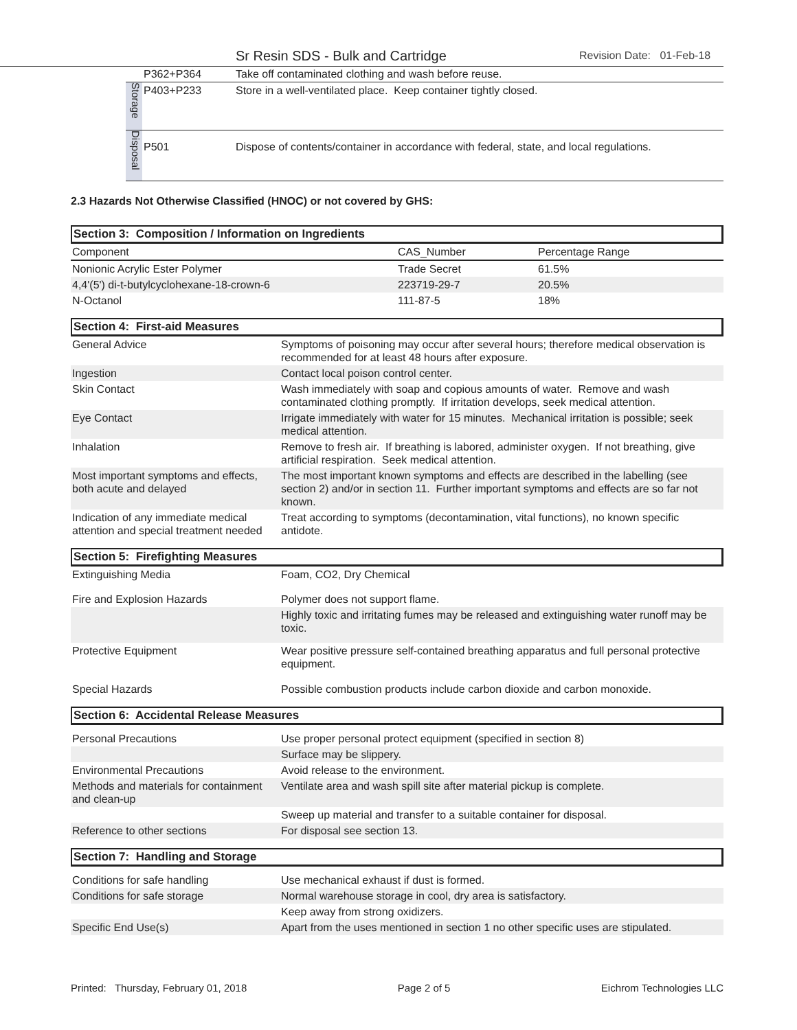Sr Resin SDS - Bulk and Cartridge Revision Date: 01-Feb-18
| | P362+P364 | Take off contaminated clothing and wash before reuse. |
| Storage | P403+P233 | Store in a well-ventilated place. Keep container tightly closed. |
| Disposal | P501 | Dispose of contents/container in accordance with federal, state, and local regulations. |
2.3 Hazards Not Otherwise Classified (HNOC) or not covered by GHS:
Section 3: Composition / Information on Ingredients
| Component | CAS_Number | Percentage Range | |
| Nonionic Acrylic Ester Polymer | Trade Secret | 61.5% | |
| 4,4'(5') di-t-butylcyclohexane-18-crown-6 | 223719-29-7 | 20.5% | |
| N-Octanol | 111-87-5 | 18% | |
Section 4: First-aid Measures
| General Advice | Symptoms of poisoning may occur after several hours; therefore medical observation is recommended for at least 48 hours after exposure. |
| Ingestion | Contact local poison control center. |
| Skin Contact | Wash immediately with soap and copious amounts of water. Remove and wash contaminated clothing promptly. If irritation develops, seek medical attention. |
| Eye Contact | Irrigate immediately with water for 15 minutes. Mechanical irritation is possible; seek medical attention. |
| Inhalation | Remove to fresh air. If breathing is labored, administer oxygen. If not breathing, give artificial respiration. Seek medical attention. |
| Most important symptoms and effects, both acute and delayed | The most important known symptoms and effects are described in the labelling (see section 2) and/or in section 11. Further important symptoms and effects are so far not known. |
| Indication of any immediate medical attention and special treatment needed | Treat according to symptoms (decontamination, vital functions), no known specific antidote. |
Section 5: Firefighting Measures
| Extinguishing Media | Foam, CO2, Dry Chemical |
| Fire and Explosion Hazards | Polymer does not support flame. |
| | Highly toxic and irritating fumes may be released and extinguishing water runoff may be toxic. |
| Protective Equipment | Wear positive pressure self-contained breathing apparatus and full personal protective equipment. |
| Special Hazards | Possible combustion products include carbon dioxide and carbon monoxide. |
Section 6: Accidental Release Measures
| Personal Precautions | Use proper personal protect equipment (specified in section 8) |
| | Surface may be slippery. |
| Environmental Precautions | Avoid release to the environment. |
| Methods and materials for containment and clean-up | Ventilate area and wash spill site after material pickup is complete. |
| | Sweep up material and transfer to a suitable container for disposal. |
| Reference to other sections | For disposal see section 13. |
Section 7: Handling and Storage
| Conditions for safe handling | Use mechanical exhaust if dust is formed. |
| Conditions for safe storage | Normal warehouse storage in cool, dry area is satisfactory. |
| | Keep away from strong oxidizers. |
| Specific End Use(s) | Apart from the uses mentioned in section 1 no other specific uses are stipulated. |
Printed: Thursday, February 01, 2018 Page 2 of 5 Eichrom Technologies LLC